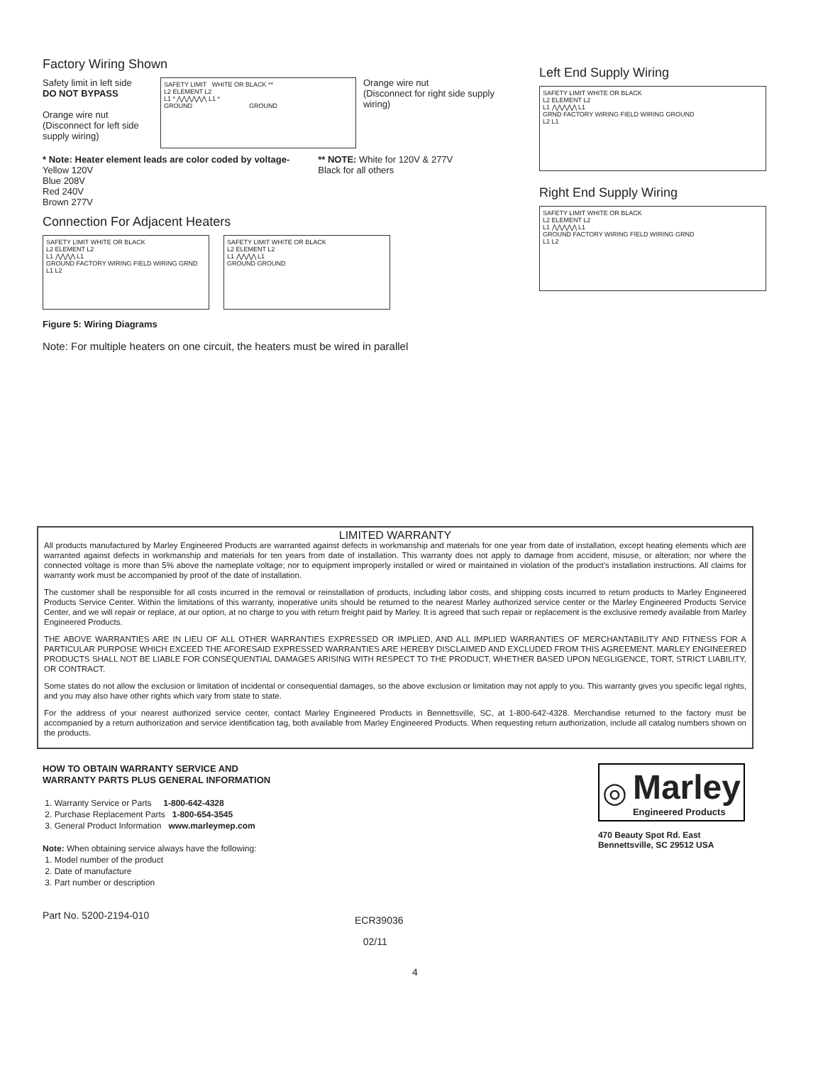Factory Wiring Shown
Safety limit in left side
DO NOT BYPASS
Orange wire nut
(Disconnect for left side supply wiring)
SAFETY LIMIT WHITE OR BLACK **
L2 ELEMENT L2
L1 * ⋀⋀⋀⋀⋀⋀ L1 *
GROUND GROUND
Orange wire nut
(Disconnect for right side supply wiring)
* Note: Heater element leads are color coded by voltage-
Yellow 120V
Blue 208V
Red 240V
Brown 277V
** NOTE: White for 120V & 277V
Black for all others
Connection For Adjacent Heaters
SAFETY LIMIT WHITE OR BLACK
L2 ELEMENT L2
L1 ⋀⋀⋀⋀ L1
GROUND FACTORY WIRING FIELD WIRING GRND L1 L2
SAFETY LIMIT WHITE OR BLACK
L2 ELEMENT L2
L1 ⋀⋀⋀⋀ L1
GROUND GROUND
Figure 5: Wiring Diagrams
Note: For multiple heaters on one circuit, the heaters must be wired in parallel
Left End Supply Wiring
SAFETY LIMIT WHITE OR BLACK
L2 ELEMENT L2
L1 ⋀⋀⋀⋀⋀ L1
GRND FACTORY WIRING FIELD WIRING GROUND
L2 L1
Right End Supply Wiring
SAFETY LIMIT WHITE OR BLACK
L2 ELEMENT L2
L1 ⋀⋀⋀⋀⋀ L1
GROUND FACTORY WIRING FIELD WIRING GRND
L1 L2
LIMITED WARRANTY
All products manufactured by Marley Engineered Products are warranted against defects in workmanship and materials for one year from date of installation, except heating elements which are warranted against defects in workmanship and materials for ten years from date of installation. This warranty does not apply to damage from accident, misuse, or alteration; nor where the connected voltage is more than 5% above the nameplate voltage; nor to equipment improperly installed or wired or maintained in violation of the product’s installation instructions. All claims for warranty work must be accompanied by proof of the date of installation.
The customer shall be responsible for all costs incurred in the removal or reinstallation of products, including labor costs, and shipping costs incurred to return products to Marley Engineered Products Service Center. Within the limitations of this warranty, inoperative units should be returned to the nearest Marley authorized service center or the Marley Engineered Products Service Center, and we will repair or replace, at our option, at no charge to you with return freight paid by Marley. It is agreed that such repair or replacement is the exclusive remedy available from Marley Engineered Products.
THE ABOVE WARRANTIES ARE IN LIEU OF ALL OTHER WARRANTIES EXPRESSED OR IMPLIED, AND ALL IMPLIED WARRANTIES OF MERCHANTABILITY AND FITNESS FOR A PARTICULAR PURPOSE WHICH EXCEED THE AFORESAID EXPRESSED WARRANTIES ARE HEREBY DISCLAIMED AND EXCLUDED FROM THIS AGREEMENT. MARLEY ENGINEERED PRODUCTS SHALL NOT BE LIABLE FOR CONSEQUENTIAL DAMAGES ARISING WITH RESPECT TO THE PRODUCT, WHETHER BASED UPON NEGLIGENCE, TORT, STRICT LIABILITY, OR CONTRACT.
Some states do not allow the exclusion or limitation of incidental or consequential damages, so the above exclusion or limitation may not apply to you. This warranty gives you specific legal rights, and you may also have other rights which vary from state to state.
For the address of your nearest authorized service center, contact Marley Engineered Products in Bennettsville, SC, at 1-800-642-4328. Merchandise returned to the factory must be accompanied by a return authorization and service identification tag, both available from Marley Engineered Products. When requesting return authorization, include all catalog numbers shown on the products.
HOW TO OBTAIN WARRANTY SERVICE AND
WARRANTY PARTS PLUS GENERAL INFORMATION
1. Warranty Service or Parts 1-800-642-4328
2. Purchase Replacement Parts 1-800-654-3545
3. General Product Information www.marleymep.com
Note: When obtaining service always have the following:
1. Model number of the product
2. Date of manufacture
3. Part number or description
◎
Marley
Engineered Products
470 Beauty Spot Rd. East
Bennettsville, SC 29512 USA
Part No. 5200-2194-010
ECR39036
02/11
4